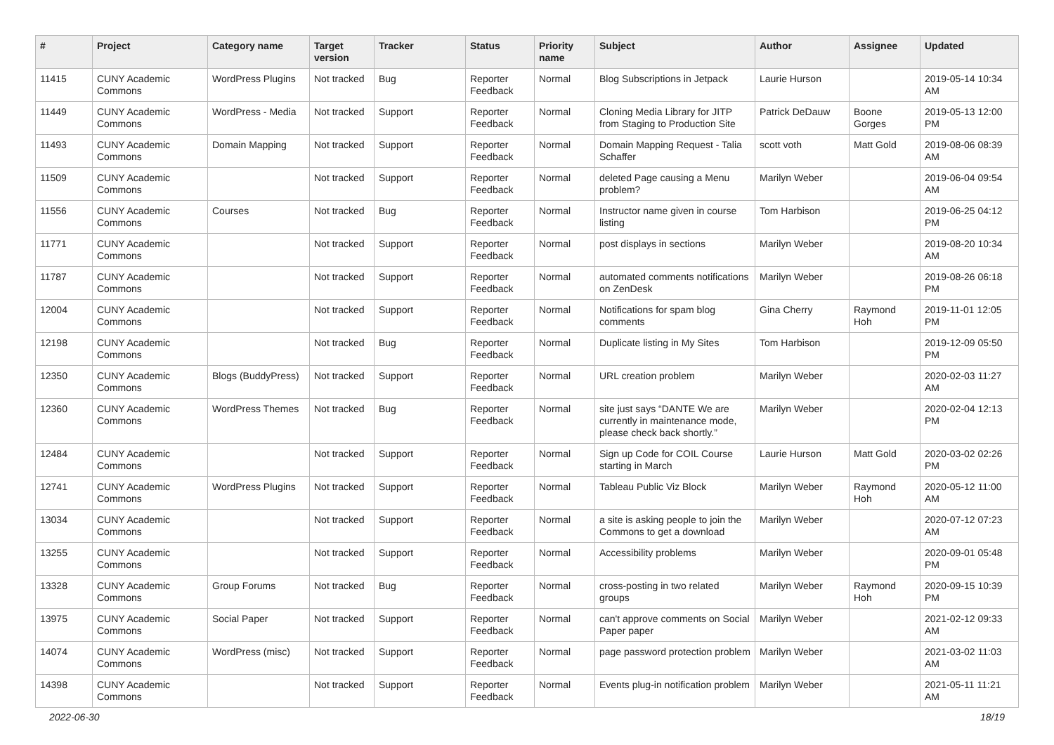| # | Project | Category name | Target version | Tracker | Status | Priority name | Subject | Author | Assignee | Updated |
| --- | --- | --- | --- | --- | --- | --- | --- | --- | --- | --- |
| 11415 | CUNY Academic Commons | WordPress Plugins | Not tracked | Bug | Reporter Feedback | Normal | Blog Subscriptions in Jetpack | Laurie Hurson | | 2019-05-14 10:34 AM |
| 11449 | CUNY Academic Commons | WordPress - Media | Not tracked | Support | Reporter Feedback | Normal | Cloning Media Library for JITP from Staging to Production Site | Patrick DeDauw | Boone Gorges | 2019-05-13 12:00 PM |
| 11493 | CUNY Academic Commons | Domain Mapping | Not tracked | Support | Reporter Feedback | Normal | Domain Mapping Request - Talia Schaffer | scott voth | Matt Gold | 2019-08-06 08:39 AM |
| 11509 | CUNY Academic Commons | | Not tracked | Support | Reporter Feedback | Normal | deleted Page causing a Menu problem? | Marilyn Weber | | 2019-06-04 09:54 AM |
| 11556 | CUNY Academic Commons | Courses | Not tracked | Bug | Reporter Feedback | Normal | Instructor name given in course listing | Tom Harbison | | 2019-06-25 04:12 PM |
| 11771 | CUNY Academic Commons | | Not tracked | Support | Reporter Feedback | Normal | post displays in sections | Marilyn Weber | | 2019-08-20 10:34 AM |
| 11787 | CUNY Academic Commons | | Not tracked | Support | Reporter Feedback | Normal | automated comments notifications on ZenDesk | Marilyn Weber | | 2019-08-26 06:18 PM |
| 12004 | CUNY Academic Commons | | Not tracked | Support | Reporter Feedback | Normal | Notifications for spam blog comments | Gina Cherry | Raymond Hoh | 2019-11-01 12:05 PM |
| 12198 | CUNY Academic Commons | | Not tracked | Bug | Reporter Feedback | Normal | Duplicate listing in My Sites | Tom Harbison | | 2019-12-09 05:50 PM |
| 12350 | CUNY Academic Commons | Blogs (BuddyPress) | Not tracked | Support | Reporter Feedback | Normal | URL creation problem | Marilyn Weber | | 2020-02-03 11:27 AM |
| 12360 | CUNY Academic Commons | WordPress Themes | Not tracked | Bug | Reporter Feedback | Normal | site just says “DANTE We are currently in maintenance mode, please check back shortly.” | Marilyn Weber | | 2020-02-04 12:13 PM |
| 12484 | CUNY Academic Commons | | Not tracked | Support | Reporter Feedback | Normal | Sign up Code for COIL Course starting in March | Laurie Hurson | Matt Gold | 2020-03-02 02:26 PM |
| 12741 | CUNY Academic Commons | WordPress Plugins | Not tracked | Support | Reporter Feedback | Normal | Tableau Public Viz Block | Marilyn Weber | Raymond Hoh | 2020-05-12 11:00 AM |
| 13034 | CUNY Academic Commons | | Not tracked | Support | Reporter Feedback | Normal | a site is asking people to join the Commons to get a download | Marilyn Weber | | 2020-07-12 07:23 AM |
| 13255 | CUNY Academic Commons | | Not tracked | Support | Reporter Feedback | Normal | Accessibility problems | Marilyn Weber | | 2020-09-01 05:48 PM |
| 13328 | CUNY Academic Commons | Group Forums | Not tracked | Bug | Reporter Feedback | Normal | cross-posting in two related groups | Marilyn Weber | Raymond Hoh | 2020-09-15 10:39 PM |
| 13975 | CUNY Academic Commons | Social Paper | Not tracked | Support | Reporter Feedback | Normal | can't approve comments on Social Paper paper | Marilyn Weber | | 2021-02-12 09:33 AM |
| 14074 | CUNY Academic Commons | WordPress (misc) | Not tracked | Support | Reporter Feedback | Normal | page password protection problem | Marilyn Weber | | 2021-03-02 11:03 AM |
| 14398 | CUNY Academic Commons | | Not tracked | Support | Reporter Feedback | Normal | Events plug-in notification problem | Marilyn Weber | | 2021-05-11 11:21 AM |
2022-06-30 18/19